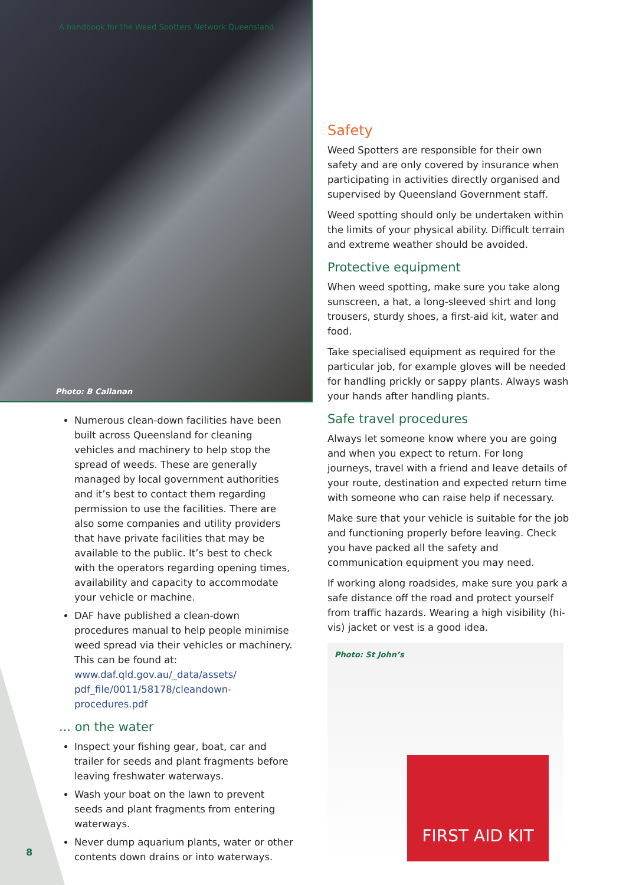A handbook for the Weed Spotters Network Queensland
Photo: B Callanan
Numerous clean-down facilities have been built across Queensland for cleaning vehicles and machinery to help stop the spread of weeds. These are generally managed by local government authorities and it’s best to contact them regarding permission to use the facilities. There are also some companies and utility providers that have private facilities that may be available to the public. It’s best to check with the operators regarding opening times, availability and capacity to accommodate your vehicle or machine.
DAF have published a clean-down procedures manual to help people minimise weed spread via their vehicles or machinery. This can be found at: www.daf.qld.gov.au/_data/assets/ pdf_file/0011/58178/cleandown-procedures.pdf
... on the water
Inspect your fishing gear, boat, car and trailer for seeds and plant fragments before leaving freshwater waterways.
Wash your boat on the lawn to prevent seeds and plant fragments from entering waterways.
Never dump aquarium plants, water or other contents down drains or into waterways.
Safety
Weed Spotters are responsible for their own safety and are only covered by insurance when participating in activities directly organised and supervised by Queensland Government staff.
Weed spotting should only be undertaken within the limits of your physical ability. Difficult terrain and extreme weather should be avoided.
Protective equipment
When weed spotting, make sure you take along sunscreen, a hat, a long-sleeved shirt and long trousers, sturdy shoes, a first-aid kit, water and food.
Take specialised equipment as required for the particular job, for example gloves will be needed for handling prickly or sappy plants. Always wash your hands after handling plants.
Safe travel procedures
Always let someone know where you are going and when you expect to return. For long journeys, travel with a friend and leave details of your route, destination and expected return time with someone who can raise help if necessary.
Make sure that your vehicle is suitable for the job and functioning properly before leaving. Check you have packed all the safety and communication equipment you may need.
If working along roadsides, make sure you park a safe distance off the road and protect yourself from traffic hazards. Wearing a high visibility (hi-vis) jacket or vest is a good idea.
Photo: St John’s
FIRST AID KIT
8